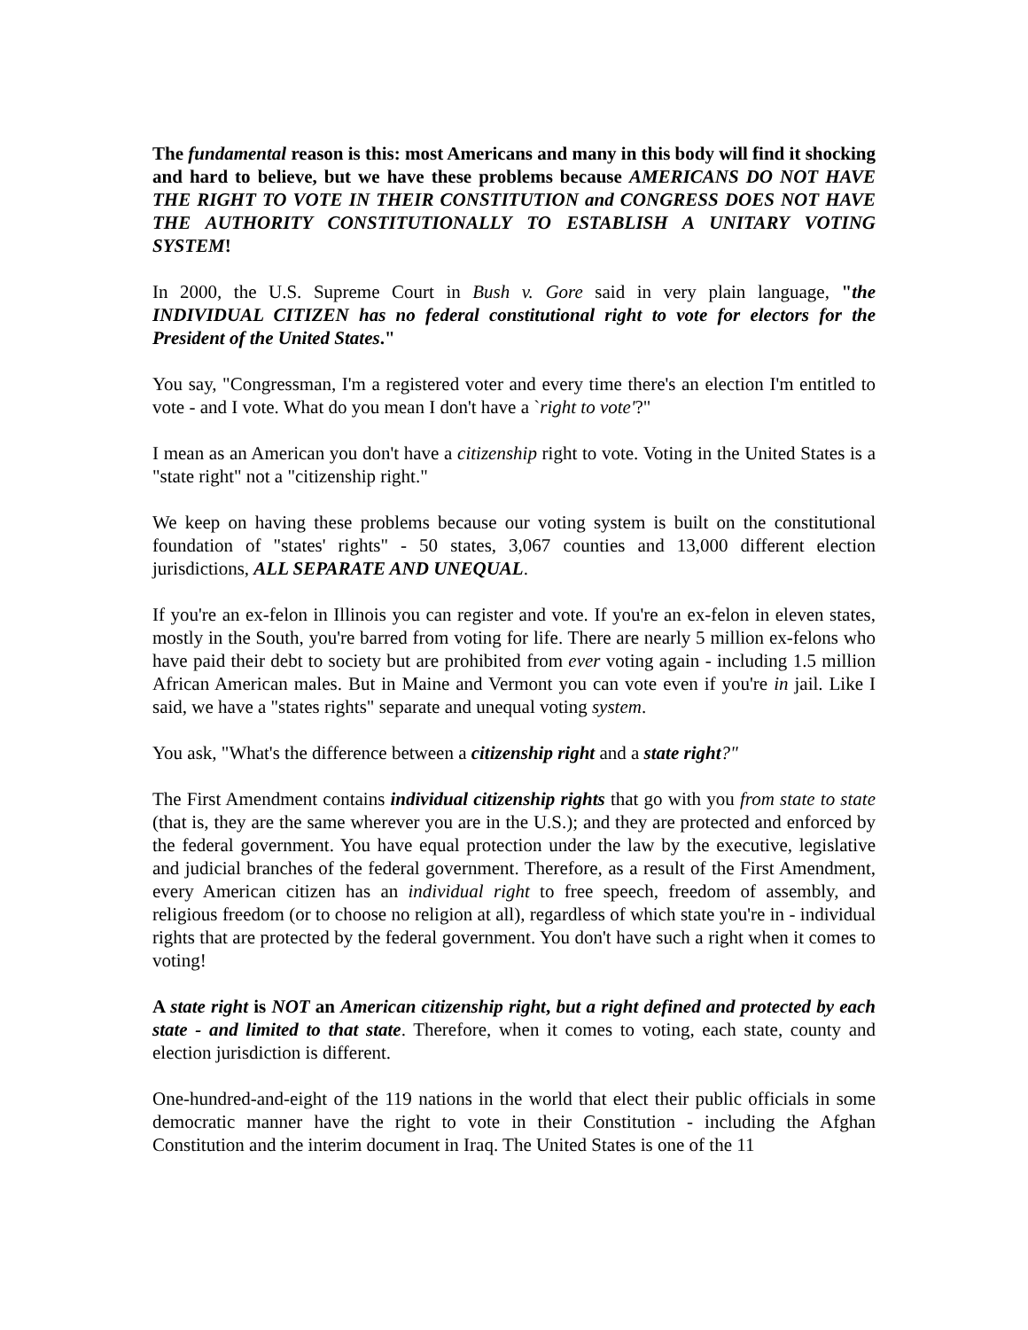The fundamental reason is this: most Americans and many in this body will find it shocking and hard to believe, but we have these problems because AMERICANS DO NOT HAVE THE RIGHT TO VOTE IN THEIR CONSTITUTION and CONGRESS DOES NOT HAVE THE AUTHORITY CONSTITUTIONALLY TO ESTABLISH A UNITARY VOTING SYSTEM!
In 2000, the U.S. Supreme Court in Bush v. Gore said in very plain language, "the INDIVIDUAL CITIZEN has no federal constitutional right to vote for electors for the President of the United States."
You say, "Congressman, I'm a registered voter and every time there's an election I'm entitled to vote - and I vote. What do you mean I don't have a `right to vote'?"
I mean as an American you don't have a citizenship right to vote. Voting in the United States is a "state right" not a "citizenship right."
We keep on having these problems because our voting system is built on the constitutional foundation of "states' rights" - 50 states, 3,067 counties and 13,000 different election jurisdictions, ALL SEPARATE AND UNEQUAL.
If you're an ex-felon in Illinois you can register and vote. If you're an ex-felon in eleven states, mostly in the South, you're barred from voting for life. There are nearly 5 million ex-felons who have paid their debt to society but are prohibited from ever voting again - including 1.5 million African American males. But in Maine and Vermont you can vote even if you're in jail. Like I said, we have a "states rights" separate and unequal voting system.
You ask, "What's the difference between a citizenship right and a state right?"
The First Amendment contains individual citizenship rights that go with you from state to state (that is, they are the same wherever you are in the U.S.); and they are protected and enforced by the federal government. You have equal protection under the law by the executive, legislative and judicial branches of the federal government. Therefore, as a result of the First Amendment, every American citizen has an individual right to free speech, freedom of assembly, and religious freedom (or to choose no religion at all), regardless of which state you're in - individual rights that are protected by the federal government. You don't have such a right when it comes to voting!
A state right is NOT an American citizenship right, but a right defined and protected by each state - and limited to that state. Therefore, when it comes to voting, each state, county and election jurisdiction is different.
One-hundred-and-eight of the 119 nations in the world that elect their public officials in some democratic manner have the right to vote in their Constitution - including the Afghan Constitution and the interim document in Iraq. The United States is one of the 11